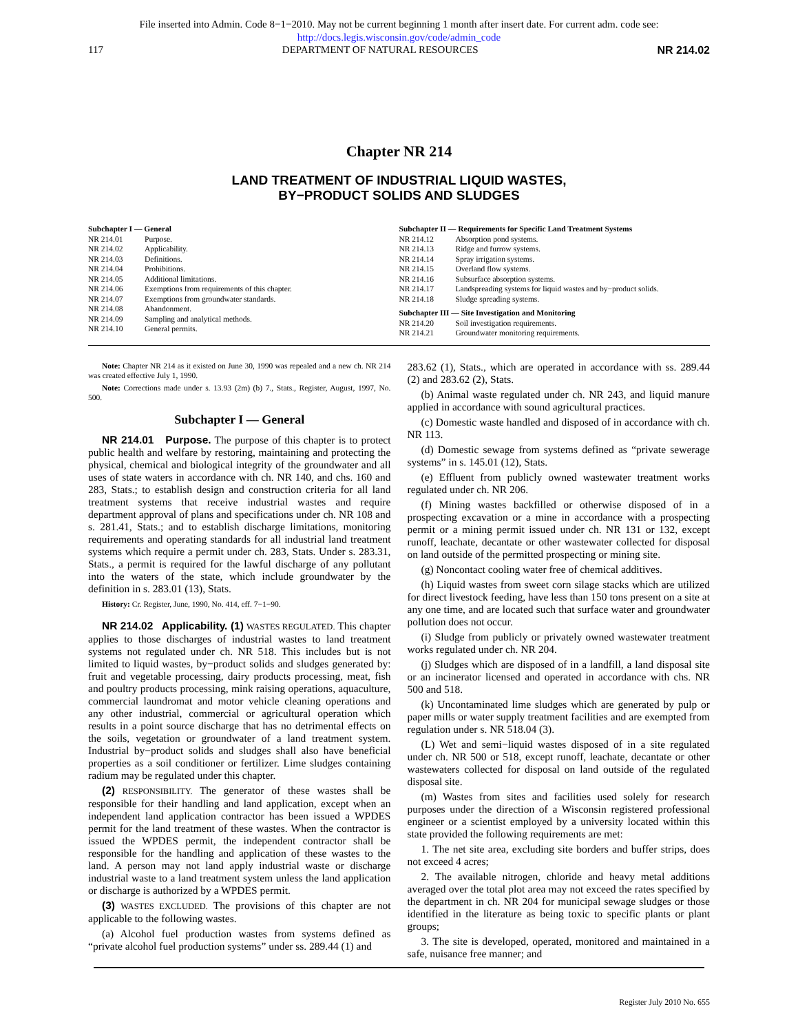File inserted into Admin. Code 8−1−2010. May not be current beginning 1 month after insert date. For current adm. code see:
http://docs.legis.wisconsin.gov/code/admin_code
117 DEPARTMENT OF NATURAL RESOURCES NR 214.02
Chapter NR 214
LAND TREATMENT OF INDUSTRIAL LIQUID WASTES,
BY−PRODUCT SOLIDS AND SLUDGES
Subchapter I — General
NR 214.01 Purpose.
NR 214.02 Applicability.
NR 214.03 Definitions.
NR 214.04 Prohibitions.
NR 214.05 Additional limitations.
NR 214.06 Exemptions from requirements of this chapter.
NR 214.07 Exemptions from groundwater standards.
NR 214.08 Abandonment.
NR 214.09 Sampling and analytical methods.
NR 214.10 General permits.
Subchapter II — Requirements for Specific Land Treatment Systems
NR 214.12 Absorption pond systems.
NR 214.13 Ridge and furrow systems.
NR 214.14 Spray irrigation systems.
NR 214.15 Overland flow systems.
NR 214.16 Subsurface absorption systems.
NR 214.17 Landspreading systems for liquid wastes and by−product solids.
NR 214.18 Sludge spreading systems.
Subchapter III — Site Investigation and Monitoring
NR 214.20 Soil investigation requirements.
NR 214.21 Groundwater monitoring requirements.
Note: Chapter NR 214 as it existed on June 30, 1990 was repealed and a new ch. NR 214 was created effective July 1, 1990.
Note: Corrections made under s. 13.93 (2m) (b) 7., Stats., Register, August, 1997, No. 500.
Subchapter I — General
NR 214.01 Purpose. The purpose of this chapter is to protect public health and welfare by restoring, maintaining and protecting the physical, chemical and biological integrity of the groundwater and all uses of state waters in accordance with ch. NR 140, and chs. 160 and 283, Stats.; to establish design and construction criteria for all land treatment systems that receive industrial wastes and require department approval of plans and specifications under ch. NR 108 and s. 281.41, Stats.; and to establish discharge limitations, monitoring requirements and operating standards for all industrial land treatment systems which require a permit under ch. 283, Stats. Under s. 283.31, Stats., a permit is required for the lawful discharge of any pollutant into the waters of the state, which include groundwater by the definition in s. 283.01 (13), Stats.
History: Cr. Register, June, 1990, No. 414, eff. 7−1−90.
NR 214.02 Applicability. (1) WASTES REGULATED. This chapter applies to those discharges of industrial wastes to land treatment systems not regulated under ch. NR 518. This includes but is not limited to liquid wastes, by−product solids and sludges generated by: fruit and vegetable processing, dairy products processing, meat, fish and poultry products processing, mink raising operations, aquaculture, commercial laundromat and motor vehicle cleaning operations and any other industrial, commercial or agricultural operation which results in a point source discharge that has no detrimental effects on the soils, vegetation or groundwater of a land treatment system. Industrial by−product solids and sludges shall also have beneficial properties as a soil conditioner or fertilizer. Lime sludges containing radium may be regulated under this chapter.
(2) RESPONSIBILITY. The generator of these wastes shall be responsible for their handling and land application, except when an independent land application contractor has been issued a WPDES permit for the land treatment of these wastes. When the contractor is issued the WPDES permit, the independent contractor shall be responsible for the handling and application of these wastes to the land. A person may not land apply industrial waste or discharge industrial waste to a land treatment system unless the land application or discharge is authorized by a WPDES permit.
(3) WASTES EXCLUDED. The provisions of this chapter are not applicable to the following wastes.
(a) Alcohol fuel production wastes from systems defined as “private alcohol fuel production systems” under ss. 289.44 (1) and
283.62 (1), Stats., which are operated in accordance with ss. 289.44 (2) and 283.62 (2), Stats.
(b) Animal waste regulated under ch. NR 243, and liquid manure applied in accordance with sound agricultural practices.
(c) Domestic waste handled and disposed of in accordance with ch. NR 113.
(d) Domestic sewage from systems defined as “private sewerage systems” in s. 145.01 (12), Stats.
(e) Effluent from publicly owned wastewater treatment works regulated under ch. NR 206.
(f) Mining wastes backfilled or otherwise disposed of in a prospecting excavation or a mine in accordance with a prospecting permit or a mining permit issued under ch. NR 131 or 132, except runoff, leachate, decantate or other wastewater collected for disposal on land outside of the permitted prospecting or mining site.
(g) Noncontact cooling water free of chemical additives.
(h) Liquid wastes from sweet corn silage stacks which are utilized for direct livestock feeding, have less than 150 tons present on a site at any one time, and are located such that surface water and groundwater pollution does not occur.
(i) Sludge from publicly or privately owned wastewater treatment works regulated under ch. NR 204.
(j) Sludges which are disposed of in a landfill, a land disposal site or an incinerator licensed and operated in accordance with chs. NR 500 and 518.
(k) Uncontaminated lime sludges which are generated by pulp or paper mills or water supply treatment facilities and are exempted from regulation under s. NR 518.04 (3).
(L) Wet and semi−liquid wastes disposed of in a site regulated under ch. NR 500 or 518, except runoff, leachate, decantate or other wastewaters collected for disposal on land outside of the regulated disposal site.
(m) Wastes from sites and facilities used solely for research purposes under the direction of a Wisconsin registered professional engineer or a scientist employed by a university located within this state provided the following requirements are met:
1. The net site area, excluding site borders and buffer strips, does not exceed 4 acres;
2. The available nitrogen, chloride and heavy metal additions averaged over the total plot area may not exceed the rates specified by the department in ch. NR 204 for municipal sewage sludges or those identified in the literature as being toxic to specific plants or plant groups;
3. The site is developed, operated, monitored and maintained in a safe, nuisance free manner; and
Register July 2010 No. 655